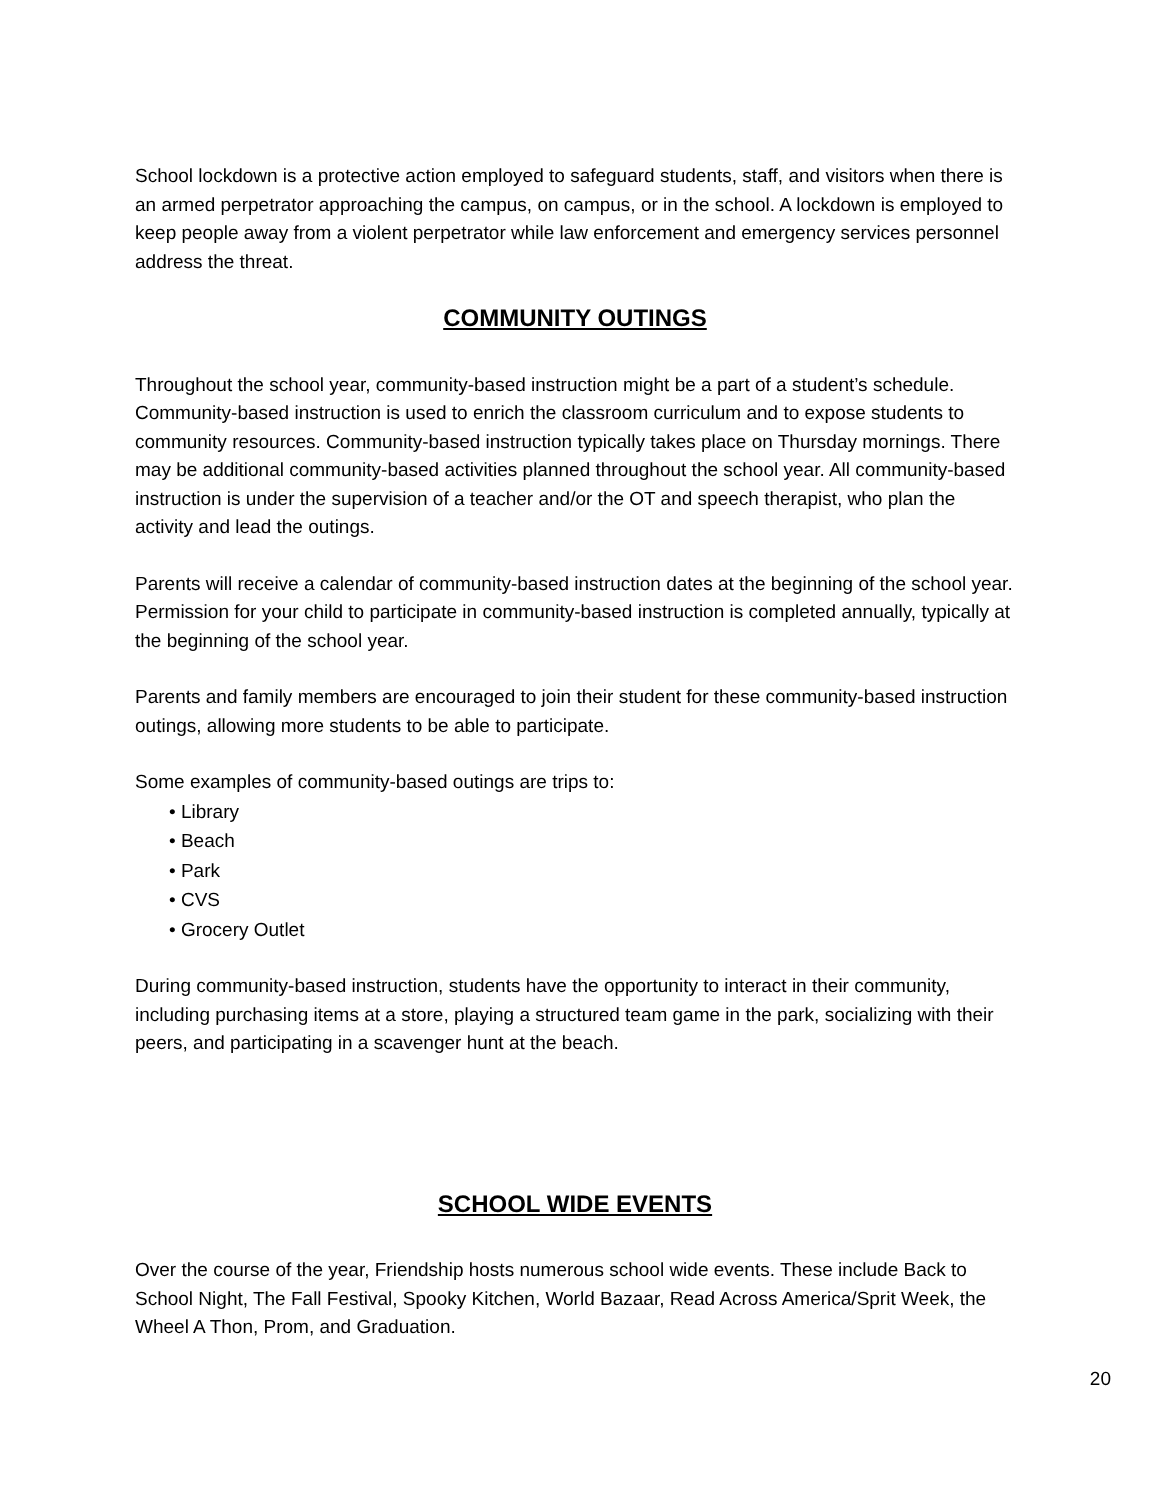School lockdown is a protective action employed to safeguard students, staff, and visitors when there is an armed perpetrator approaching the campus, on campus, or in the school. A lockdown is employed to keep people away from a violent perpetrator while law enforcement and emergency services personnel address the threat.
COMMUNITY OUTINGS
Throughout the school year, community-based instruction might be a part of a student’s schedule. Community-based instruction is used to enrich the classroom curriculum and to expose students to community resources. Community-based instruction typically takes place on Thursday mornings. There may be additional community-based activities planned throughout the school year. All community-based instruction is under the supervision of a teacher and/or the OT and speech therapist, who plan the activity and lead the outings.
Parents will receive a calendar of community-based instruction dates at the beginning of the school year. Permission for your child to participate in community-based instruction is completed annually, typically at the beginning of the school year.
Parents and family members are encouraged to join their student for these community-based instruction outings, allowing more students to be able to participate.
Some examples of community-based outings are trips to:
• Library
• Beach
• Park
• CVS
• Grocery Outlet
During community-based instruction, students have the opportunity to interact in their community, including purchasing items at a store, playing a structured team game in the park, socializing with their peers, and participating in a scavenger hunt at the beach.
SCHOOL WIDE EVENTS
Over the course of the year, Friendship hosts numerous school wide events. These include Back to School Night, The Fall Festival, Spooky Kitchen, World Bazaar, Read Across America/Sprit Week, the Wheel A Thon, Prom, and Graduation.
20